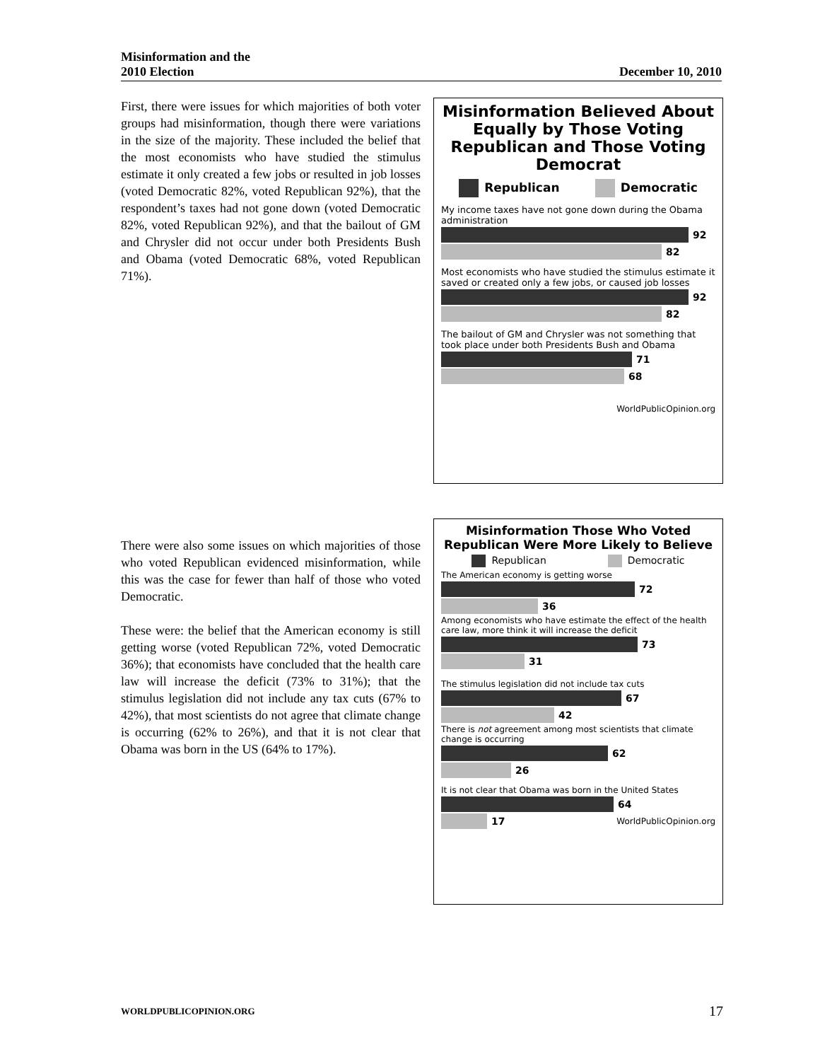Misinformation and the
2010 Election
December 10, 2010
First, there were issues for which majorities of both voter groups had misinformation, though there were variations in the size of the majority. These included the belief that the most economists who have studied the stimulus estimate it only created a few jobs or resulted in job losses (voted Democratic 82%, voted Republican 92%), that the respondent’s taxes had not gone down (voted Democratic 82%, voted Republican 92%), and that the bailout of GM and Chrysler did not occur under both Presidents Bush and Obama (voted Democratic 68%, voted Republican 71%).
Misinformation Believed About Equally by Those Voting Republican and Those Voting Democrat
Republican Democratic
My income taxes have not gone down during the Obama administration
92
82
Most economists who have studied the stimulus estimate it saved or created only a few jobs, or caused job losses
92
82
The bailout of GM and Chrysler was not something that took place under both Presidents Bush and Obama
71
68
WorldPublicOpinion.org
There were also some issues on which majorities of those who voted Republican evidenced misinformation, while this was the case for fewer than half of those who voted Democratic.
These were: the belief that the American economy is still getting worse (voted Republican 72%, voted Democratic 36%); that economists have concluded that the health care law will increase the deficit (73% to 31%); that the stimulus legislation did not include any tax cuts (67% to 42%), that most scientists do not agree that climate change is occurring (62% to 26%), and that it is not clear that Obama was born in the US (64% to 17%).
Misinformation Those Who Voted Republican Were More Likely to Believe
Republican Democratic
The American economy is getting worse
72
36
Among economists who have estimate the effect of the health care law, more think it will increase the deficit
73
31
The stimulus legislation did not include tax cuts
67
42
There is not agreement among most scientists that climate change is occurring
62
26
It is not clear that Obama was born in the United States
64
17 WorldPublicOpinion.org
WORLDPUBLICOPINION.ORG
17